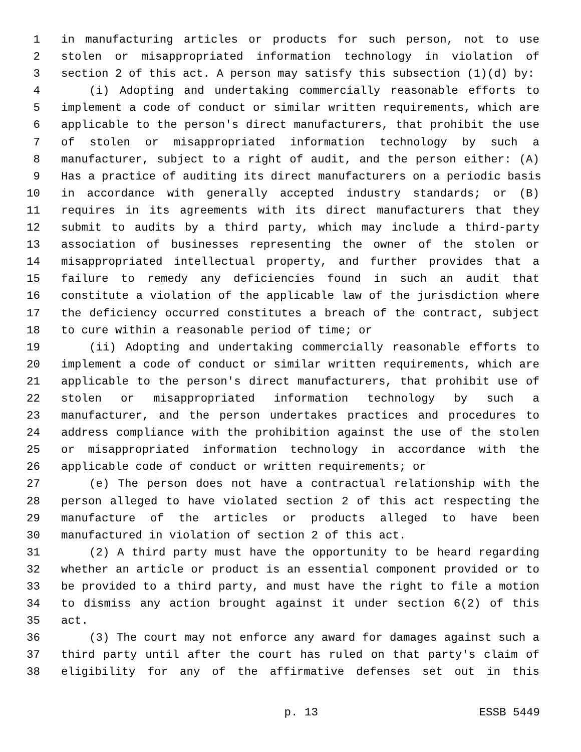1 in manufacturing articles or products for such person, not to use
2 stolen or misappropriated information technology in violation of
3 section 2 of this act. A person may satisfy this subsection (1)(d) by:
4 (i) Adopting and undertaking commercially reasonable efforts to
5 implement a code of conduct or similar written requirements, which are
6 applicable to the person's direct manufacturers, that prohibit the use
7 of stolen or misappropriated information technology by such a
8 manufacturer, subject to a right of audit, and the person either: (A)
9 Has a practice of auditing its direct manufacturers on a periodic basis
10 in accordance with generally accepted industry standards; or (B)
11 requires in its agreements with its direct manufacturers that they
12 submit to audits by a third party, which may include a third-party
13 association of businesses representing the owner of the stolen or
14 misappropriated intellectual property, and further provides that a
15 failure to remedy any deficiencies found in such an audit that
16 constitute a violation of the applicable law of the jurisdiction where
17 the deficiency occurred constitutes a breach of the contract, subject
18 to cure within a reasonable period of time; or
19 (ii) Adopting and undertaking commercially reasonable efforts to
20 implement a code of conduct or similar written requirements, which are
21 applicable to the person's direct manufacturers, that prohibit use of
22 stolen or misappropriated information technology by such a
23 manufacturer, and the person undertakes practices and procedures to
24 address compliance with the prohibition against the use of the stolen
25 or misappropriated information technology in accordance with the
26 applicable code of conduct or written requirements; or
27 (e) The person does not have a contractual relationship with the
28 person alleged to have violated section 2 of this act respecting the
29 manufacture of the articles or products alleged to have been
30 manufactured in violation of section 2 of this act.
31 (2) A third party must have the opportunity to be heard regarding
32 whether an article or product is an essential component provided or to
33 be provided to a third party, and must have the right to file a motion
34 to dismiss any action brought against it under section 6(2) of this
35 act.
36 (3) The court may not enforce any award for damages against such a
37 third party until after the court has ruled on that party's claim of
38 eligibility for any of the affirmative defenses set out in this
p. 13 ESSB 5449